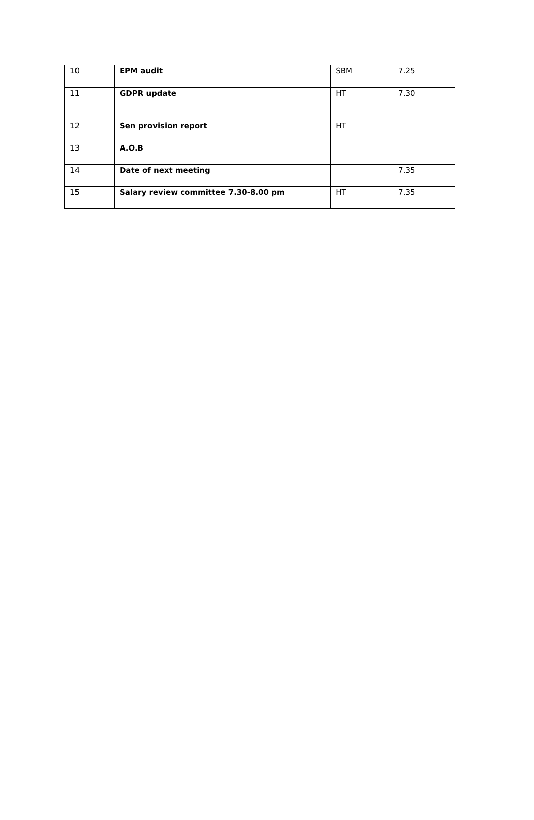| 10 | EPM audit | SBM | 7.25 |
| 11 | GDPR update | HT | 7.30 |
| 12 | Sen provision report | HT | |
| 13 | A.O.B | | |
| 14 | Date of next meeting | | 7.35 |
| 15 | Salary review committee 7.30-8.00 pm | HT | 7.35 |